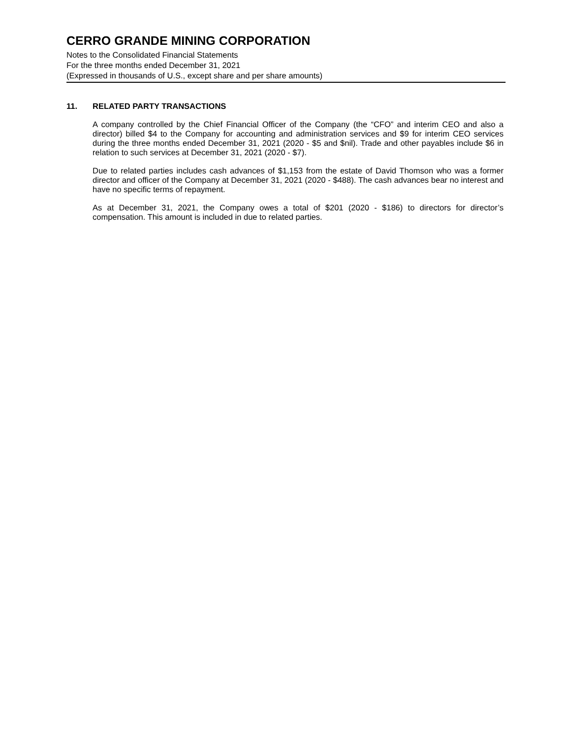CERRO GRANDE MINING CORPORATION
Notes to the Consolidated Financial Statements
For the three months ended December 31, 2021
(Expressed in thousands of U.S., except share and per share amounts)
11. RELATED PARTY TRANSACTIONS
A company controlled by the Chief Financial Officer of the Company (the “CFO” and interim CEO and also a director) billed $4 to the Company for accounting and administration services and $9 for interim CEO services during the three months ended December 31, 2021 (2020 - $5 and $nil). Trade and other payables include $6 in relation to such services at December 31, 2021 (2020 - $7).
Due to related parties includes cash advances of $1,153 from the estate of David Thomson who was a former director and officer of the Company at December 31, 2021 (2020 - $488). The cash advances bear no interest and have no specific terms of repayment.
As at December 31, 2021, the Company owes a total of $201 (2020 - $186) to directors for director’s compensation. This amount is included in due to related parties.